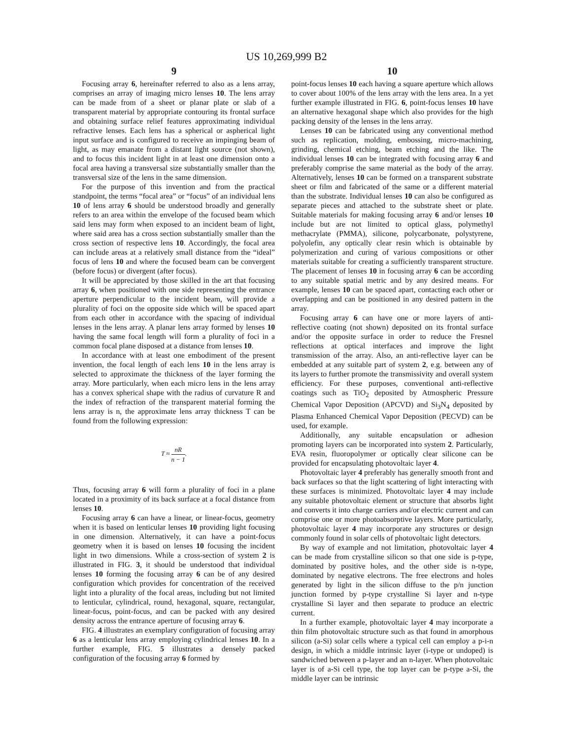US 10,269,999 B2
9
Focusing array 6, hereinafter referred to also as a lens array, comprises an array of imaging micro lenses 10. The lens array can be made from of a sheet or planar plate or slab of a transparent material by appropriate contouring its frontal surface and obtaining surface relief features approximating individual refractive lenses. Each lens has a spherical or aspherical light input surface and is configured to receive an impinging beam of light, as may emanate from a distant light source (not shown), and to focus this incident light in at least one dimension onto a focal area having a transversal size substantially smaller than the transversal size of the lens in the same dimension.
For the purpose of this invention and from the practical standpoint, the terms “focal area” or “focus” of an individual lens 10 of lens array 6 should be understood broadly and generally refers to an area within the envelope of the focused beam which said lens may form when exposed to an incident beam of light, where said area has a cross section substantially smaller than the cross section of respective lens 10. Accordingly, the focal area can include areas at a relatively small distance from the “ideal” focus of lens 10 and where the focused beam can be convergent (before focus) or divergent (after focus).
It will be appreciated by those skilled in the art that focusing array 6, when positioned with one side representing the entrance aperture perpendicular to the incident beam, will provide a plurality of foci on the opposite side which will be spaced apart from each other in accordance with the spacing of individual lenses in the lens array. A planar lens array formed by lenses 10 having the same focal length will form a plurality of foci in a common focal plane disposed at a distance from lenses 10.
In accordance with at least one embodiment of the present invention, the focal length of each lens 10 in the lens array is selected to approximate the thickness of the layer forming the array. More particularly, when each micro lens in the lens array has a convex spherical shape with the radius of curvature R and the index of refraction of the transparent material forming the lens array is n, the approximate lens array thickness T can be found from the following expression:
T ≈ nR n − 1.
Thus, focusing array 6 will form a plurality of foci in a plane located in a proximity of its back surface at a focal distance from lenses 10.
Focusing array 6 can have a linear, or linear-focus, geometry when it is based on lenticular lenses 10 providing light focusing in one dimension. Alternatively, it can have a point-focus geometry when it is based on lenses 10 focusing the incident light in two dimensions. While a cross-section of system 2 is illustrated in FIG. 3, it should be understood that individual lenses 10 forming the focusing array 6 can be of any desired configuration which provides for concentration of the received light into a plurality of the focal areas, including but not limited to lenticular, cylindrical, round, hexagonal, square, rectangular, linear-focus, point-focus, and can be packed with any desired density across the entrance aperture of focusing array 6.
FIG. 4 illustrates an exemplary configuration of focusing array 6 as a lenticular lens array employing cylindrical lenses 10. In a further example, FIG. 5 illustrates a densely packed configuration of the focusing array 6 formed by
10
point-focus lenses 10 each having a square aperture which allows to cover about 100% of the lens array with the lens area. In a yet further example illustrated in FIG. 6, point-focus lenses 10 have an alternative hexagonal shape which also provides for the high packing density of the lenses in the lens array.
Lenses 10 can be fabricated using any conventional method such as replication, molding, embossing, micro-machining, grinding, chemical etching, beam etching and the like. The individual lenses 10 can be integrated with focusing array 6 and preferably comprise the same material as the body of the array. Alternatively, lenses 10 can be formed on a transparent substrate sheet or film and fabricated of the same or a different material than the substrate. Individual lenses 10 can also be configured as separate pieces and attached to the substrate sheet or plate. Suitable materials for making focusing array 6 and/or lenses 10 include but are not limited to optical glass, polymethyl methacrylate (PMMA), silicone, polycarbonate, polystyrene, polyolefin, any optically clear resin which is obtainable by polymerization and curing of various compositions or other materials suitable for creating a sufficiently transparent structure. The placement of lenses 10 in focusing array 6 can be according to any suitable spatial metric and by any desired means. For example, lenses 10 can be spaced apart, contacting each other or overlapping and can be positioned in any desired pattern in the array.
Focusing array 6 can have one or more layers of anti-reflective coating (not shown) deposited on its frontal surface and/or the opposite surface in order to reduce the Fresnel reflections at optical interfaces and improve the light transmission of the array. Also, an anti-reflective layer can be embedded at any suitable part of system 2, e.g. between any of its layers to further promote the transmissivity and overall system efficiency. For these purposes, conventional anti-reflective coatings such as TiO<sub>2</sub> deposited by Atmospheric Pressure Chemical Vapor Deposition (APCVD) and Si<sub>3</sub>N<sub>4</sub> deposited by Plasma Enhanced Chemical Vapor Deposition (PECVD) can be used, for example.
Additionally, any suitable encapsulation or adhesion promoting layers can be incorporated into system 2. Particularly, EVA resin, fluoropolymer or optically clear silicone can be provided for encapsulating photovoltaic layer 4.
Photovoltaic layer 4 preferably has generally smooth front and back surfaces so that the light scattering of light interacting with these surfaces is minimized. Photovoltaic layer 4 may include any suitable photovoltaic element or structure that absorbs light and converts it into charge carriers and/or electric current and can comprise one or more photoabsorptive layers. More particularly, photovoltaic layer 4 may incorporate any structures or design commonly found in solar cells of photovoltaic light detectors.
By way of example and not limitation, photovoltaic layer 4 can be made from crystalline silicon so that one side is p-type, dominated by positive holes, and the other side is n-type, dominated by negative electrons. The free electrons and holes generated by light in the silicon diffuse to the p/n junction junction formed by p-type crystalline Si layer and n-type crystalline Si layer and then separate to produce an electric current.
In a further example, photovoltaic layer 4 may incorporate a thin film photovoltaic structure such as that found in amorphous silicon (a-Si) solar cells where a typical cell can employ a p-i-n design, in which a middle intrinsic layer (i-type or undoped) is sandwiched between a p-layer and an n-layer. When photovoltaic layer is of a-Si cell type, the top layer can be p-type a-Si, the middle layer can be intrinsic